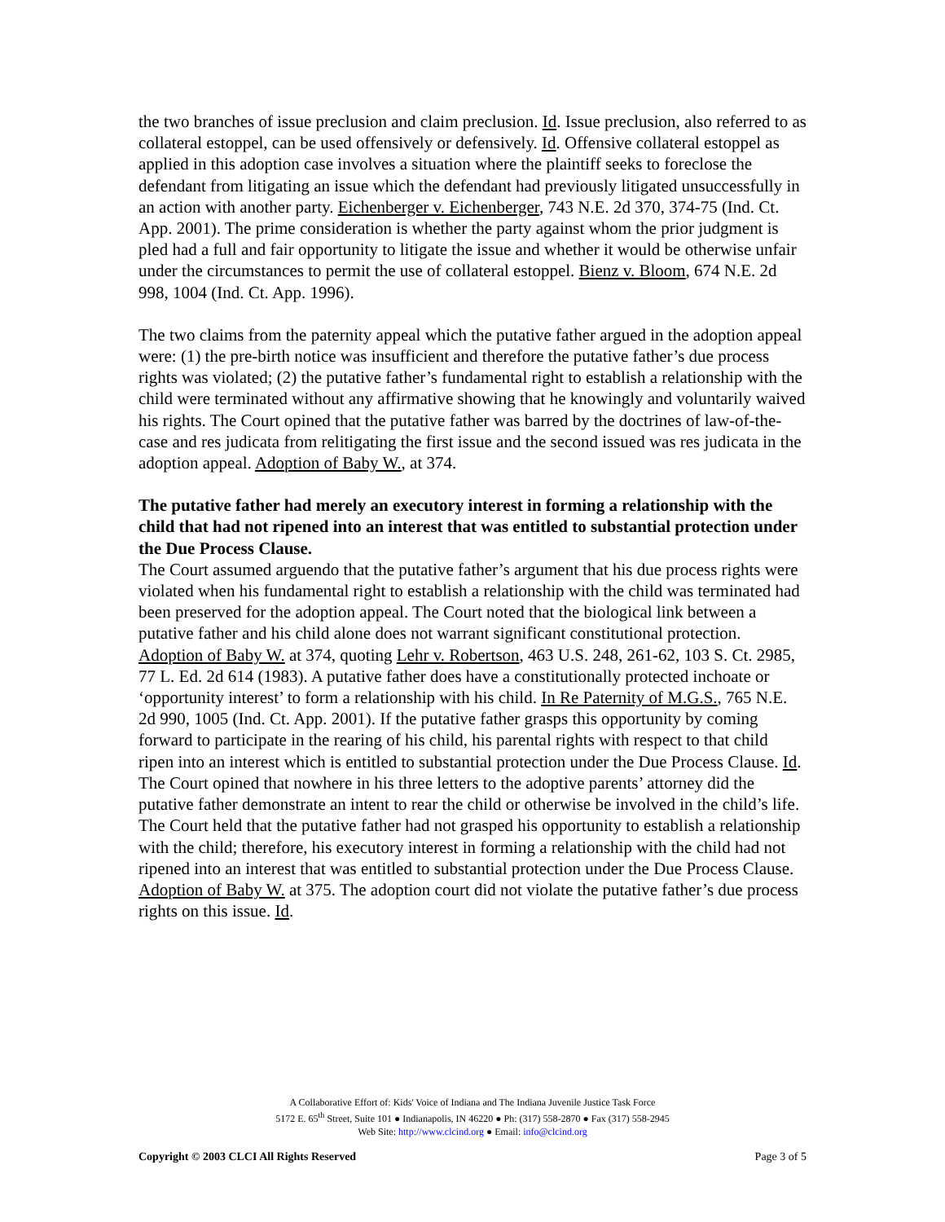the two branches of issue preclusion and claim preclusion. Id. Issue preclusion, also referred to as collateral estoppel, can be used offensively or defensively. Id. Offensive collateral estoppel as applied in this adoption case involves a situation where the plaintiff seeks to foreclose the defendant from litigating an issue which the defendant had previously litigated unsuccessfully in an action with another party. Eichenberger v. Eichenberger, 743 N.E. 2d 370, 374-75 (Ind. Ct. App. 2001). The prime consideration is whether the party against whom the prior judgment is pled had a full and fair opportunity to litigate the issue and whether it would be otherwise unfair under the circumstances to permit the use of collateral estoppel. Bienz v. Bloom, 674 N.E. 2d 998, 1004 (Ind. Ct. App. 1996).
The two claims from the paternity appeal which the putative father argued in the adoption appeal were: (1) the pre-birth notice was insufficient and therefore the putative father’s due process rights was violated; (2) the putative father’s fundamental right to establish a relationship with the child were terminated without any affirmative showing that he knowingly and voluntarily waived his rights. The Court opined that the putative father was barred by the doctrines of law-of-the-case and res judicata from relitigating the first issue and the second issued was res judicata in the adoption appeal. Adoption of Baby W., at 374.
The putative father had merely an executory interest in forming a relationship with the child that had not ripened into an interest that was entitled to substantial protection under the Due Process Clause.
The Court assumed arguendo that the putative father’s argument that his due process rights were violated when his fundamental right to establish a relationship with the child was terminated had been preserved for the adoption appeal. The Court noted that the biological link between a putative father and his child alone does not warrant significant constitutional protection. Adoption of Baby W. at 374, quoting Lehr v. Robertson, 463 U.S. 248, 261-62, 103 S. Ct. 2985, 77 L. Ed. 2d 614 (1983). A putative father does have a constitutionally protected inchoate or ‘opportunity interest’ to form a relationship with his child. In Re Paternity of M.G.S., 765 N.E. 2d 990, 1005 (Ind. Ct. App. 2001). If the putative father grasps this opportunity by coming forward to participate in the rearing of his child, his parental rights with respect to that child ripen into an interest which is entitled to substantial protection under the Due Process Clause. Id. The Court opined that nowhere in his three letters to the adoptive parents’ attorney did the putative father demonstrate an intent to rear the child or otherwise be involved in the child’s life. The Court held that the putative father had not grasped his opportunity to establish a relationship with the child; therefore, his executory interest in forming a relationship with the child had not ripened into an interest that was entitled to substantial protection under the Due Process Clause. Adoption of Baby W. at 375. The adoption court did not violate the putative father’s due process rights on this issue. Id.
A Collaborative Effort of: Kids' Voice of Indiana and The Indiana Juvenile Justice Task Force
5172 E. 65<sup>th</sup> Street, Suite 101 ● Indianapolis, IN 46220 ● Ph: (317) 558-2870 ● Fax (317) 558-2945
Web Site: http://www.clcind.org ● Email: info@clcind.org
Copyright © 2003 CLCI All Rights Reserved Page 3 of 5